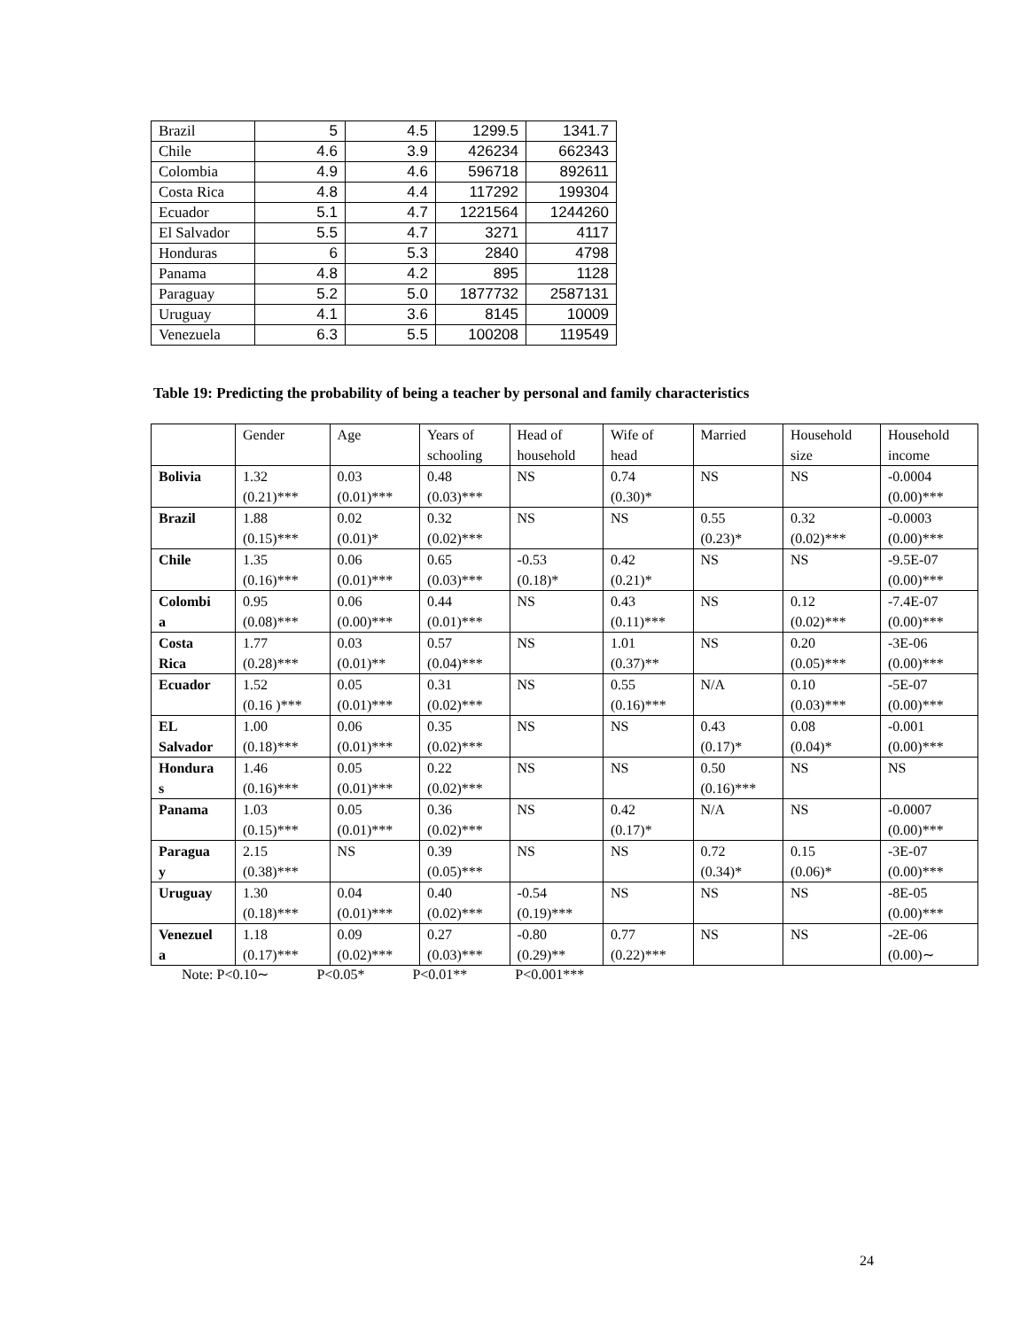| Brazil | 5 | 4.5 | 1299.5 | 1341.7 |
| Chile | 4.6 | 3.9 | 426234 | 662343 |
| Colombia | 4.9 | 4.6 | 596718 | 892611 |
| Costa Rica | 4.8 | 4.4 | 117292 | 199304 |
| Ecuador | 5.1 | 4.7 | 1221564 | 1244260 |
| El Salvador | 5.5 | 4.7 | 3271 | 4117 |
| Honduras | 6 | 5.3 | 2840 | 4798 |
| Panama | 4.8 | 4.2 | 895 | 1128 |
| Paraguay | 5.2 | 5.0 | 1877732 | 2587131 |
| Uruguay | 4.1 | 3.6 | 8145 | 10009 |
| Venezuela | 6.3 | 5.5 | 100208 | 119549 |
Table 19: Predicting the probability of being a teacher by personal and family characteristics
| | Gender | Age | Years of schooling | Head of household | Wife of head | Married | Household size | Household income |
| --- | --- | --- | --- | --- | --- | --- | --- | --- |
| Bolivia | 1.32 (0.21)*** | 0.03 (0.01)*** | 0.48 (0.03)*** | NS | 0.74 (0.30)* | NS | NS | -0.0004 (0.00)*** |
| Brazil | 1.88 (0.15)*** | 0.02 (0.01)* | 0.32 (0.02)*** | NS | NS | 0.55 (0.23)* | 0.32 (0.02)*** | -0.0003 (0.00)*** |
| Chile | 1.35 (0.16)*** | 0.06 (0.01)*** | 0.65 (0.03)*** | -0.53 (0.18)* | 0.42 (0.21)* | NS | NS | -9.5E-07 (0.00)*** |
| Colombi a | 0.95 (0.08)*** | 0.06 (0.00)*** | 0.44 (0.01)*** | NS | 0.43 (0.11)*** | NS | 0.12 (0.02)*** | -7.4E-07 (0.00)*** |
| Costa Rica | 1.77 (0.28)*** | 0.03 (0.01)** | 0.57 (0.04)*** | NS | 1.01 (0.37)** | NS | 0.20 (0.05)*** | -3E-06 (0.00)*** |
| Ecuador | 1.52 (0.16 )*** | 0.05 (0.01)*** | 0.31 (0.02)*** | NS | 0.55 (0.16)*** | N/A | 0.10 (0.03)*** | -5E-07 (0.00)*** |
| EL Salvador | 1.00 (0.18)*** | 0.06 (0.01)*** | 0.35 (0.02)*** | NS | NS | 0.43 (0.17)* | 0.08 (0.04)* | -0.001 (0.00)*** |
| Hondura s | 1.46 (0.16)*** | 0.05 (0.01)*** | 0.22 (0.02)*** | NS | NS | 0.50 (0.16)*** | NS | NS |
| Panama | 1.03 (0.15)*** | 0.05 (0.01)*** | 0.36 (0.02)*** | NS | 0.42 (0.17)* | N/A | NS | -0.0007 (0.00)*** |
| Paragua y | 2.15 (0.38)*** | NS | 0.39 (0.05)*** | NS | NS | 0.72 (0.34)* | 0.15 (0.06)* | -3E-07 (0.00)*** |
| Uruguay | 1.30 (0.18)*** | 0.04 (0.01)*** | 0.40 (0.02)*** | -0.54 (0.19)*** | NS | NS | NS | -8E-05 (0.00)*** |
| Venezuel a | 1.18 (0.17)*** | 0.09 (0.02)*** | 0.27 (0.03)*** | -0.80 (0.29)** | 0.77 (0.22)*** | NS | NS | -2E-06 (0.00)∼ |
Note: P<0.10∼ P<0.05* P<0.01** P<0.001***
24